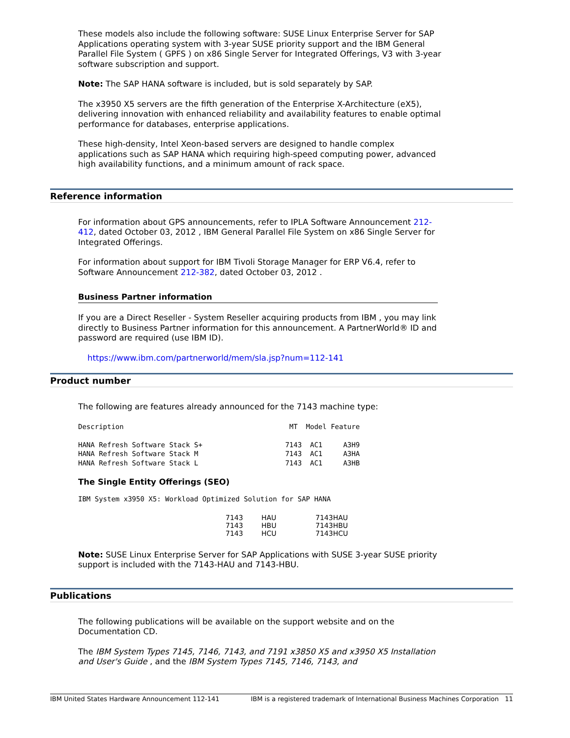These models also include the following software: SUSE Linux Enterprise Server for SAP Applications operating system with 3-year SUSE priority support and the IBM General Parallel File System ( GPFS ) on x86 Single Server for Integrated Offerings, V3 with 3-year software subscription and support.
Note: The SAP HANA software is included, but is sold separately by SAP.
The x3950 X5 servers are the fifth generation of the Enterprise X-Architecture (eX5), delivering innovation with enhanced reliability and availability features to enable optimal performance for databases, enterprise applications.
These high-density, Intel Xeon-based servers are designed to handle complex applications such as SAP HANA which requiring high-speed computing power, advanced high availability functions, and a minimum amount of rack space.
Reference information
For information about GPS announcements, refer to IPLA Software Announcement 212-412, dated October 03, 2012 , IBM General Parallel File System on x86 Single Server for Integrated Offerings.
For information about support for IBM Tivoli Storage Manager for ERP V6.4, refer to Software Announcement 212-382, dated October 03, 2012 .
Business Partner information
If you are a Direct Reseller - System Reseller acquiring products from IBM , you may link directly to Business Partner information for this announcement. A PartnerWorld® ID and password are required (use IBM ID).
https://www.ibm.com/partnerworld/mem/sla.jsp?num=112-141
Product number
The following are features already announced for the 7143 machine type:
Description                                        MT  Model Feature

HANA Refresh Software Stack S+                    7143  AC1     A3H9
HANA Refresh Software Stack M                     7143  AC1     A3HA
HANA Refresh Software Stack L                     7143  AC1     A3HB
The Single Entity Offerings (SEO)
IBM System x3950 X5: Workload Optimized Solution for SAP HANA
| 7143 | HAU | 7143HAU |
| 7143 | HBU | 7143HBU |
| 7143 | HCU | 7143HCU |
Note: SUSE Linux Enterprise Server for SAP Applications with SUSE 3-year SUSE priority support is included with the 7143-HAU and 7143-HBU.
Publications
The following publications will be available on the support website and on the Documentation CD.
The IBM System Types 7145, 7146, 7143, and 7191 x3850 X5 and x3950 X5 Installation and User's Guide , and the IBM System Types 7145, 7146, 7143, and
IBM United States Hardware Announcement 112-141 IBM is a registered trademark of International Business Machines Corporation 11